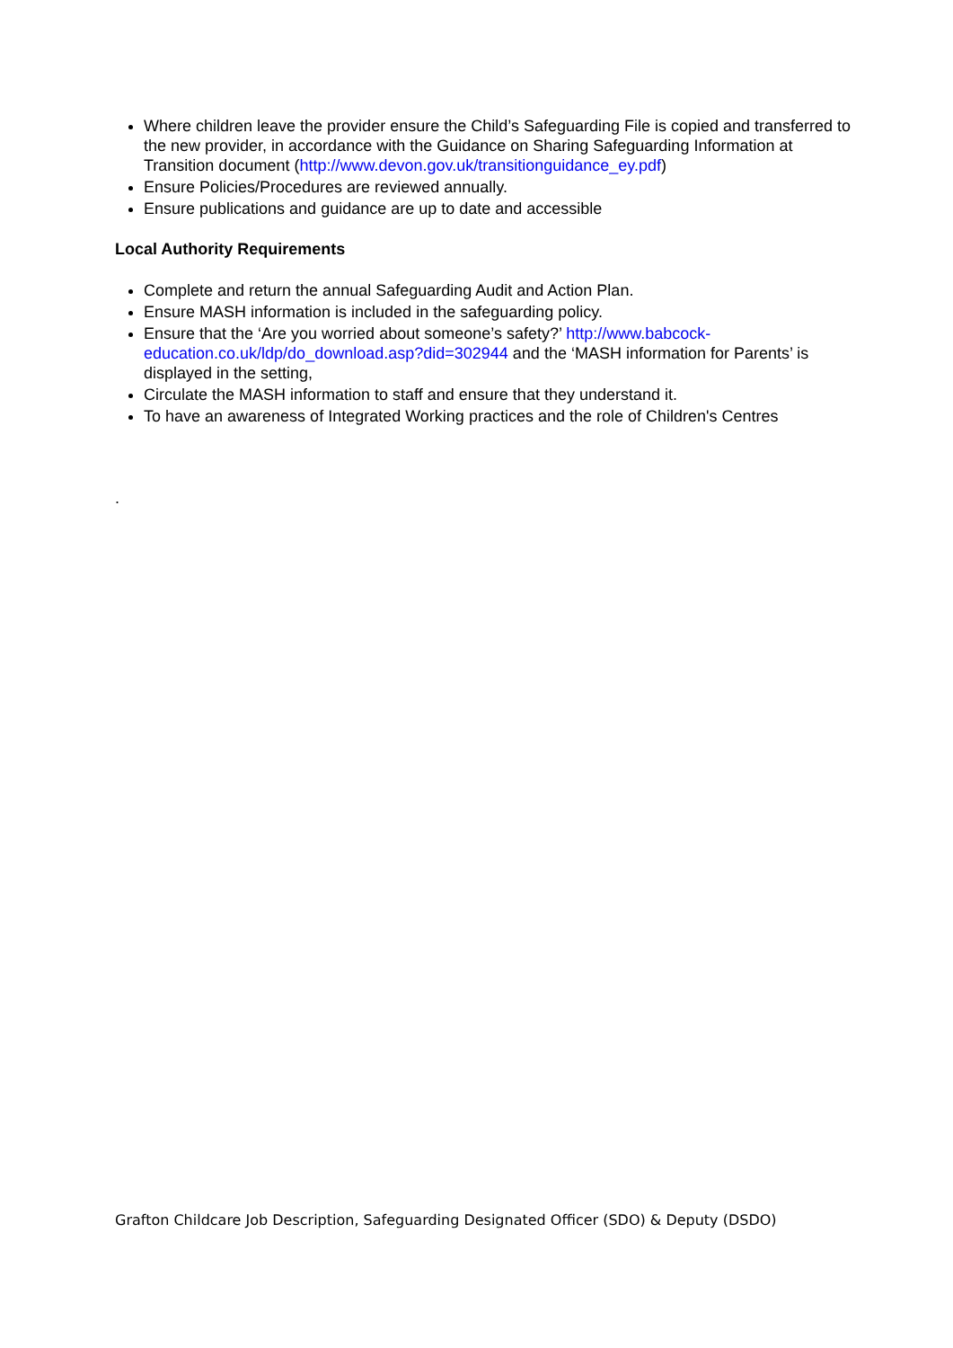Where children leave the provider ensure the Child’s Safeguarding File is copied and transferred to the new provider, in accordance with the Guidance on Sharing Safeguarding Information at Transition document (http://www.devon.gov.uk/transitionguidance_ey.pdf)
Ensure Policies/Procedures are reviewed annually.
Ensure publications and guidance are up to date and accessible
Local Authority Requirements
Complete and return the annual Safeguarding Audit and Action Plan.
Ensure MASH information is included in the safeguarding policy.
Ensure that the ‘Are you worried about someone’s safety?’ http://www.babcock-education.co.uk/ldp/do_download.asp?did=302944 and the ‘MASH information for Parents’ is displayed in the setting,
Circulate the MASH information to staff and ensure that they understand it.
To have an awareness of Integrated Working practices and the role of Children's Centres
.
Grafton Childcare Job Description, Safeguarding Designated Officer (SDO) & Deputy (DSDO)